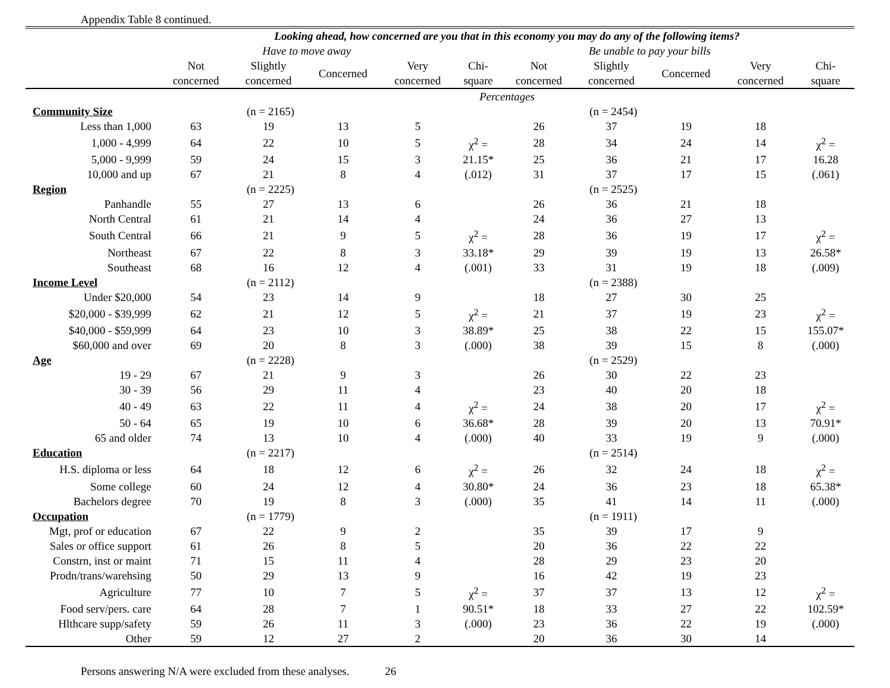Appendix Table 8 continued.
| | Looking ahead, how concerned are you that in this economy you may do any of the following items? | | | | | | | | | |
| --- | --- | --- | --- | --- | --- | --- | --- | --- | --- | --- |
| | Have to move away | | | | | Be unable to pay your bills | | | | |
| | Not concerned | Slightly concerned | Concerned | Very concerned | Chi- square | Not concerned | Slightly concerned | Concerned | Very concerned | Chi- square |
| | Percentages | | | | | | | | | |
| Community Size | (n = 2165) | | | | | (n = 2454) | | | | |
| Less than 1,000 | 63 | 19 | 13 | 5 | | 26 | 37 | 19 | 18 | |
| 1,000 - 4,999 | 64 | 22 | 10 | 5 | χ<sup>2</sup> = | 28 | 34 | 24 | 14 | χ<sup>2</sup> = |
| 5,000 - 9,999 | 59 | 24 | 15 | 3 | 21.15* | 25 | 36 | 21 | 17 | 16.28 |
| 10,000 and up | 67 | 21 | 8 | 4 | (.012) | 31 | 37 | 17 | 15 | (.061) |
| Region | (n = 2225) | | | | | (n = 2525) | | | | |
| Panhandle | 55 | 27 | 13 | 6 | | 26 | 36 | 21 | 18 | |
| North Central | 61 | 21 | 14 | 4 | | 24 | 36 | 27 | 13 | |
| South Central | 66 | 21 | 9 | 5 | χ<sup>2</sup> = | 28 | 36 | 19 | 17 | χ<sup>2</sup> = |
| Northeast | 67 | 22 | 8 | 3 | 33.18* | 29 | 39 | 19 | 13 | 26.58* |
| Southeast | 68 | 16 | 12 | 4 | (.001) | 33 | 31 | 19 | 18 | (.009) |
| Income Level | (n = 2112) | | | | | (n = 2388) | | | | |
| Under $20,000 | 54 | 23 | 14 | 9 | | 18 | 27 | 30 | 25 | |
| $20,000 - $39,999 | 62 | 21 | 12 | 5 | χ<sup>2</sup> = | 21 | 37 | 19 | 23 | χ<sup>2</sup> = |
| $40,000 - $59,999 | 64 | 23 | 10 | 3 | 38.89* | 25 | 38 | 22 | 15 | 155.07* |
| $60,000 and over | 69 | 20 | 8 | 3 | (.000) | 38 | 39 | 15 | 8 | (.000) |
| Age | (n = 2228) | | | | | (n = 2529) | | | | |
| 19 - 29 | 67 | 21 | 9 | 3 | | 26 | 30 | 22 | 23 | |
| 30 - 39 | 56 | 29 | 11 | 4 | | 23 | 40 | 20 | 18 | |
| 40 - 49 | 63 | 22 | 11 | 4 | χ<sup>2</sup> = | 24 | 38 | 20 | 17 | χ<sup>2</sup> = |
| 50 - 64 | 65 | 19 | 10 | 6 | 36.68* | 28 | 39 | 20 | 13 | 70.91* |
| 65 and older | 74 | 13 | 10 | 4 | (.000) | 40 | 33 | 19 | 9 | (.000) |
| Education | (n = 2217) | | | | | (n = 2514) | | | | |
| H.S. diploma or less | 64 | 18 | 12 | 6 | χ<sup>2</sup> = | 26 | 32 | 24 | 18 | χ<sup>2</sup> = |
| Some college | 60 | 24 | 12 | 4 | 30.80* | 24 | 36 | 23 | 18 | 65.38* |
| Bachelors degree | 70 | 19 | 8 | 3 | (.000) | 35 | 41 | 14 | 11 | (.000) |
| Occupation | (n = 1779) | | | | | (n = 1911) | | | | |
| Mgt, prof or education | 67 | 22 | 9 | 2 | | 35 | 39 | 17 | 9 | |
| Sales or office support | 61 | 26 | 8 | 5 | | 20 | 36 | 22 | 22 | |
| Constrn, inst or maint | 71 | 15 | 11 | 4 | | 28 | 29 | 23 | 20 | |
| Prodn/trans/warehsing | 50 | 29 | 13 | 9 | | 16 | 42 | 19 | 23 | |
| Agriculture | 77 | 10 | 7 | 5 | χ<sup>2</sup> = | 37 | 37 | 13 | 12 | χ<sup>2</sup> = |
| Food serv/pers. care | 64 | 28 | 7 | 1 | 90.51* | 18 | 33 | 27 | 22 | 102.59* |
| Hlthcare supp/safety | 59 | 26 | 11 | 3 | (.000) | 23 | 36 | 22 | 19 | (.000) |
| Other | 59 | 12 | 27 | 2 | | 20 | 36 | 30 | 14 | |
Persons answering N/A were excluded from these analyses. 26